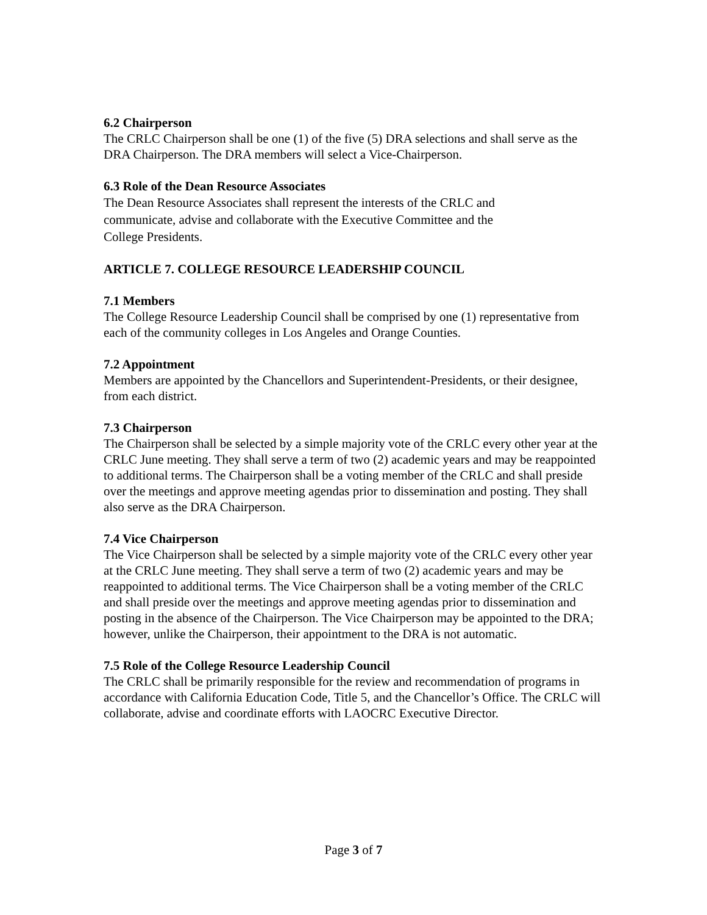6.2 Chairperson
The CRLC Chairperson shall be one (1) of the five (5) DRA selections and shall serve as the DRA Chairperson. The DRA members will select a Vice-Chairperson.
6.3 Role of the Dean Resource Associates
The Dean Resource Associates shall represent the interests of the CRLC and
communicate, advise and collaborate with the Executive Committee and the
College Presidents.
ARTICLE 7. COLLEGE RESOURCE LEADERSHIP COUNCIL
7.1 Members
The College Resource Leadership Council shall be comprised by one (1) representative from each of the community colleges in Los Angeles and Orange Counties.
7.2 Appointment
Members are appointed by the Chancellors and Superintendent-Presidents, or their designee, from each district.
7.3 Chairperson
The Chairperson shall be selected by a simple majority vote of the CRLC every other year at the CRLC June meeting. They shall serve a term of two (2) academic years and may be reappointed to additional terms. The Chairperson shall be a voting member of the CRLC and shall preside over the meetings and approve meeting agendas prior to dissemination and posting. They shall also serve as the DRA Chairperson.
7.4 Vice Chairperson
The Vice Chairperson shall be selected by a simple majority vote of the CRLC every other year at the CRLC June meeting. They shall serve a term of two (2) academic years and may be reappointed to additional terms. The Vice Chairperson shall be a voting member of the CRLC and shall preside over the meetings and approve meeting agendas prior to dissemination and posting in the absence of the Chairperson. The Vice Chairperson may be appointed to the DRA; however, unlike the Chairperson, their appointment to the DRA is not automatic.
7.5 Role of the College Resource Leadership Council
The CRLC shall be primarily responsible for the review and recommendation of programs in accordance with California Education Code, Title 5, and the Chancellor’s Office. The CRLC will collaborate, advise and coordinate efforts with LAOCRC Executive Director.
Page 3 of 7